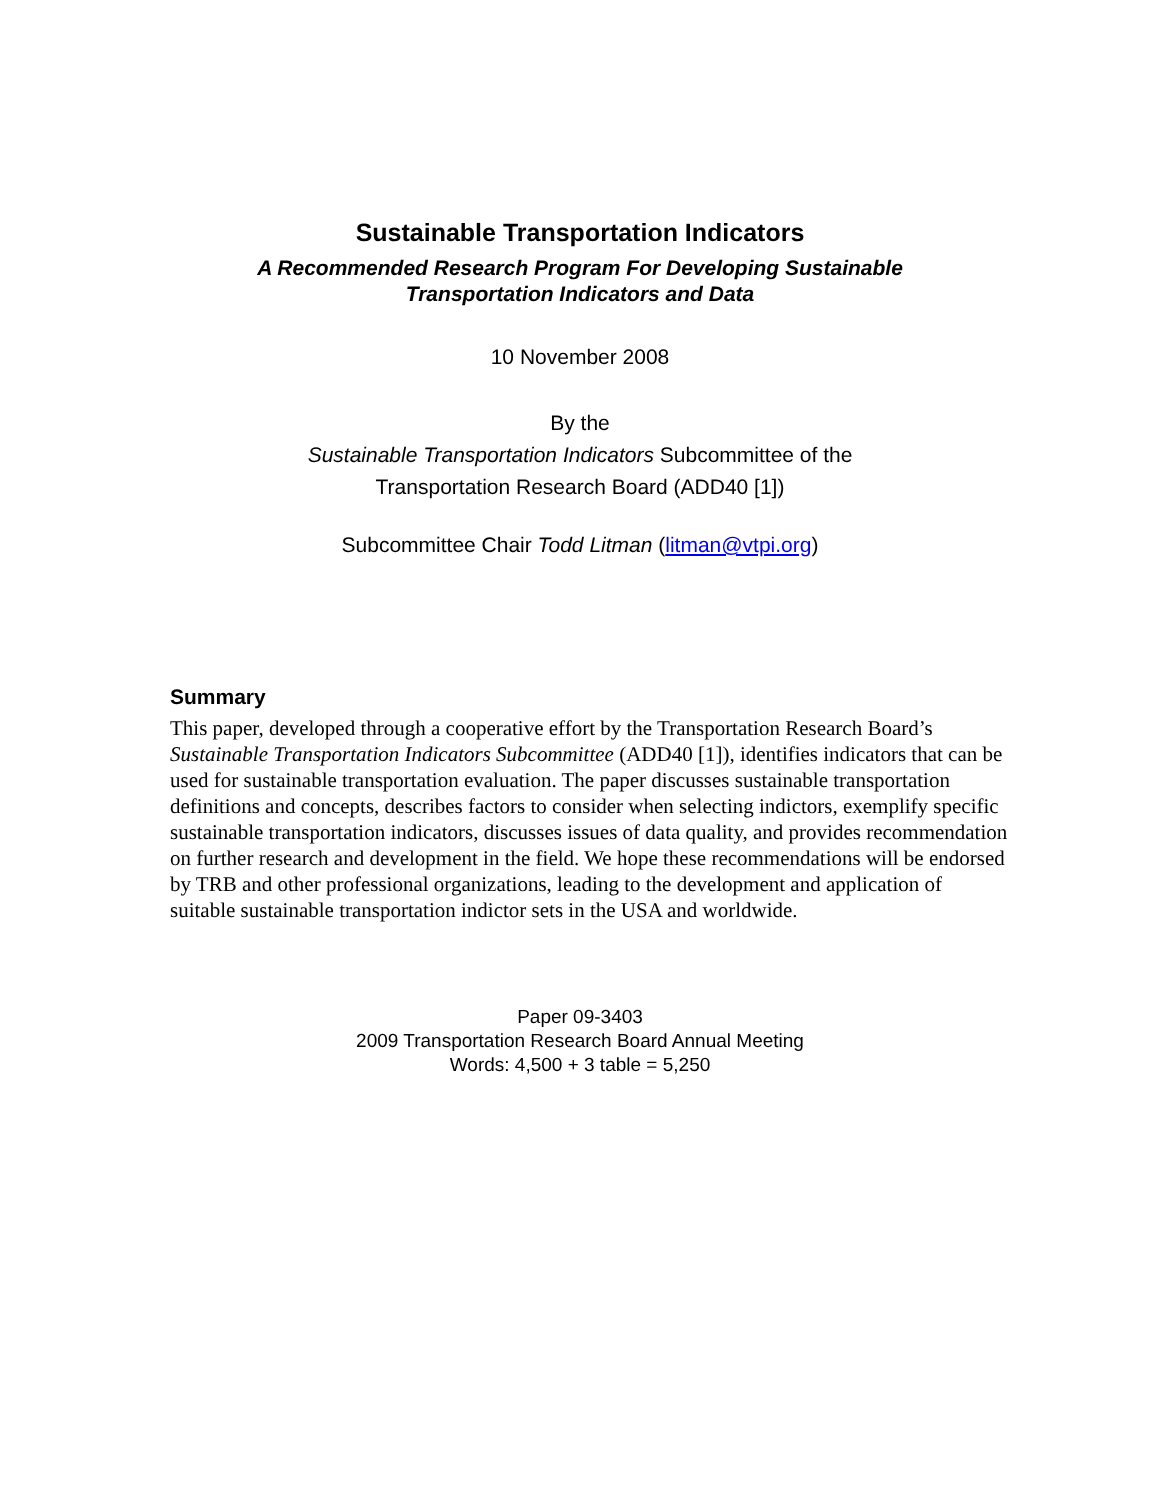Sustainable Transportation Indicators
A Recommended Research Program For Developing Sustainable
Transportation Indicators and Data
10 November 2008
By the
Sustainable Transportation Indicators Subcommittee of the
Transportation Research Board (ADD40 [1])
Subcommittee Chair Todd Litman (litman@vtpi.org)
Summary
This paper, developed through a cooperative effort by the Transportation Research Board’s Sustainable Transportation Indicators Subcommittee (ADD40 [1]), identifies indicators that can be used for sustainable transportation evaluation. The paper discusses sustainable transportation definitions and concepts, describes factors to consider when selecting indictors, exemplify specific sustainable transportation indicators, discusses issues of data quality, and provides recommendation on further research and development in the field. We hope these recommendations will be endorsed by TRB and other professional organizations, leading to the development and application of suitable sustainable transportation indictor sets in the USA and worldwide.
Paper 09-3403
2009 Transportation Research Board Annual Meeting
Words: 4,500 + 3 table = 5,250